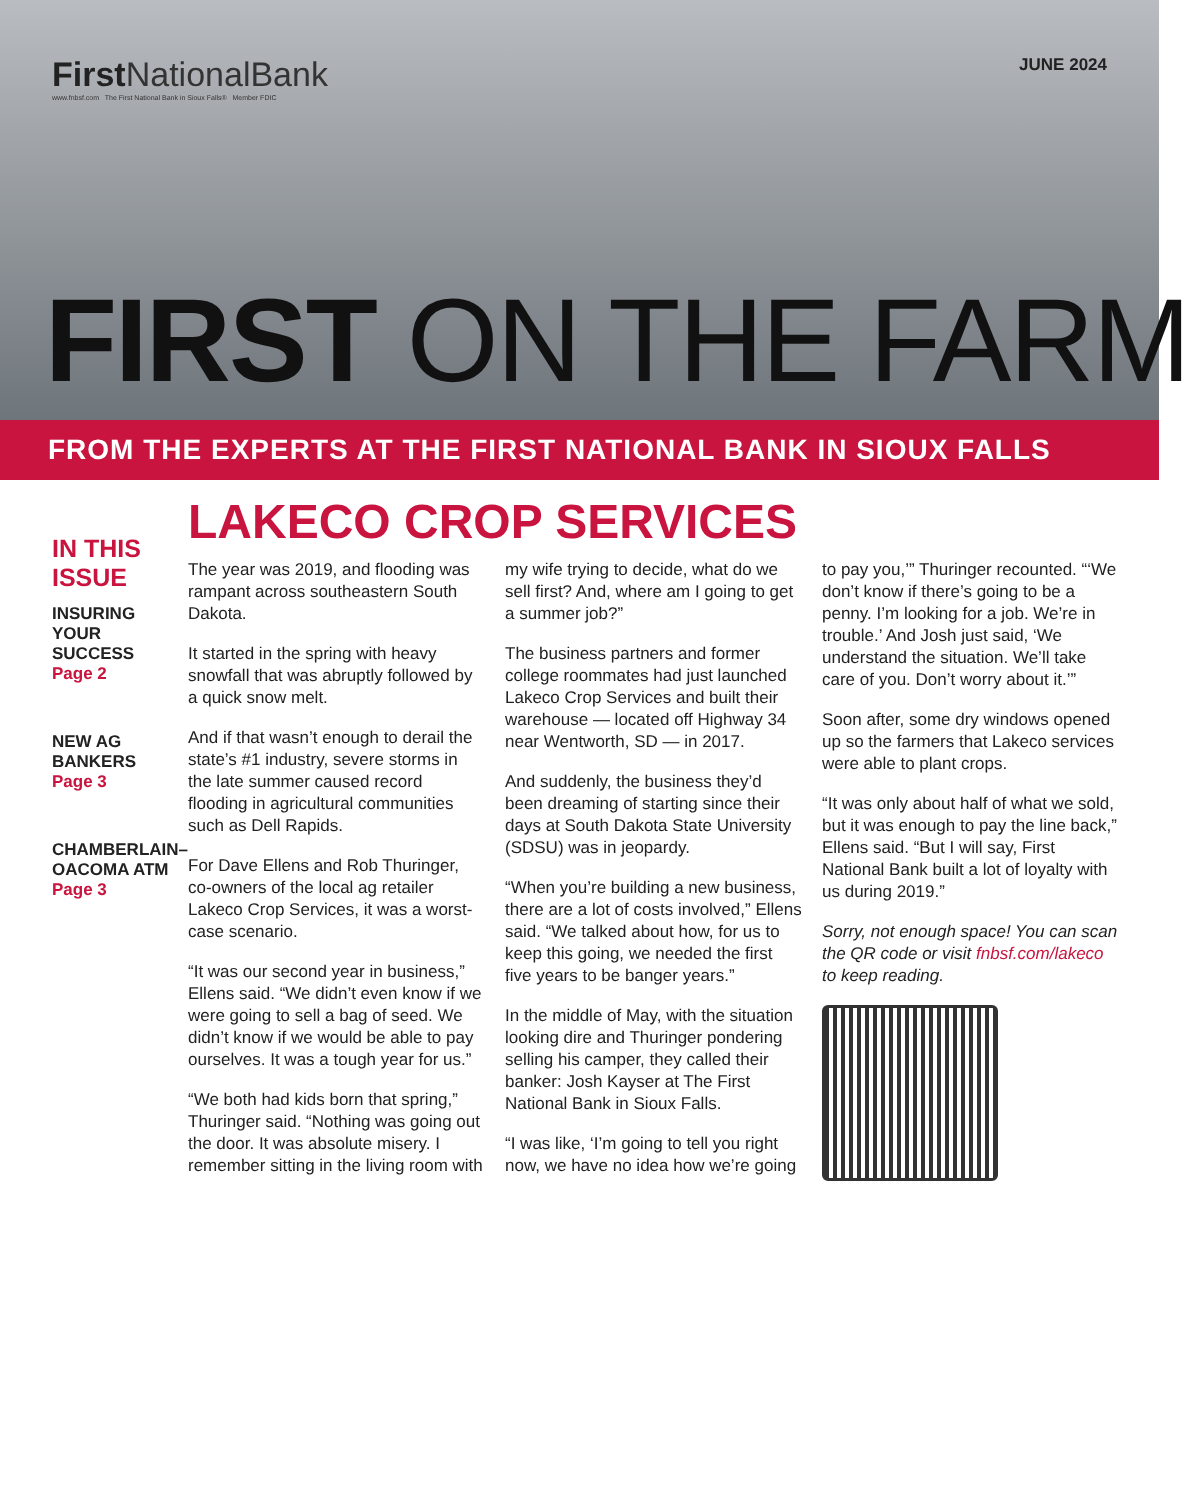First NationalBank
www.fnbsf.com The First National Bank in Sioux Falls® Member FDIC
JUNE 2024
FIRST ON THE FARM
FROM THE EXPERTS AT THE FIRST NATIONAL BANK IN SIOUX FALLS
IN THIS ISSUE
INSURING YOUR SUCCESS
Page 2
NEW AG BANKERS
Page 3
CHAMBERLAIN–OACOMA ATM
Page 3
LAKECO CROP SERVICES
The year was 2019, and flooding was rampant across southeastern South Dakota.
It started in the spring with heavy snowfall that was abruptly followed by a quick snow melt.
And if that wasn’t enough to derail the state’s #1 industry, severe storms in the late summer caused record flooding in agricultural communities such as Dell Rapids.
For Dave Ellens and Rob Thuringer, co-owners of the local ag retailer Lakeco Crop Services, it was a worst-case scenario.
“It was our second year in business,” Ellens said. “We didn’t even know if we were going to sell a bag of seed. We didn’t know if we would be able to pay ourselves. It was a tough year for us.”
“We both had kids born that spring,” Thuringer said. “Nothing was going out the door. It was absolute misery. I remember sitting in the living room with my wife trying to decide, what do we sell first? And, where am I going to get a summer job?”
The business partners and former college roommates had just launched Lakeco Crop Services and built their warehouse — located off Highway 34 near Wentworth, SD — in 2017.
And suddenly, the business they’d been dreaming of starting since their days at South Dakota State University (SDSU) was in jeopardy.
“When you’re building a new business, there are a lot of costs involved,” Ellens said. “We talked about how, for us to keep this going, we needed the first five years to be banger years.”
In the middle of May, with the situation looking dire and Thuringer pondering selling his camper, they called their banker: Josh Kayser at The First National Bank in Sioux Falls.
“I was like, ‘I’m going to tell you right now, we have no idea how we’re going to pay you,’” Thuringer recounted. “‘We don’t know if there’s going to be a penny. I’m looking for a job. We’re in trouble.’ And Josh just said, ‘We understand the situation. We’ll take care of you. Don’t worry about it.’”
Soon after, some dry windows opened up so the farmers that Lakeco services were able to plant crops.
“It was only about half of what we sold, but it was enough to pay the line back,” Ellens said. “But I will say, First National Bank built a lot of loyalty with us during 2019.”
Sorry, not enough space! You can scan the QR code or visit fnbsf.com/lakeco to keep reading.